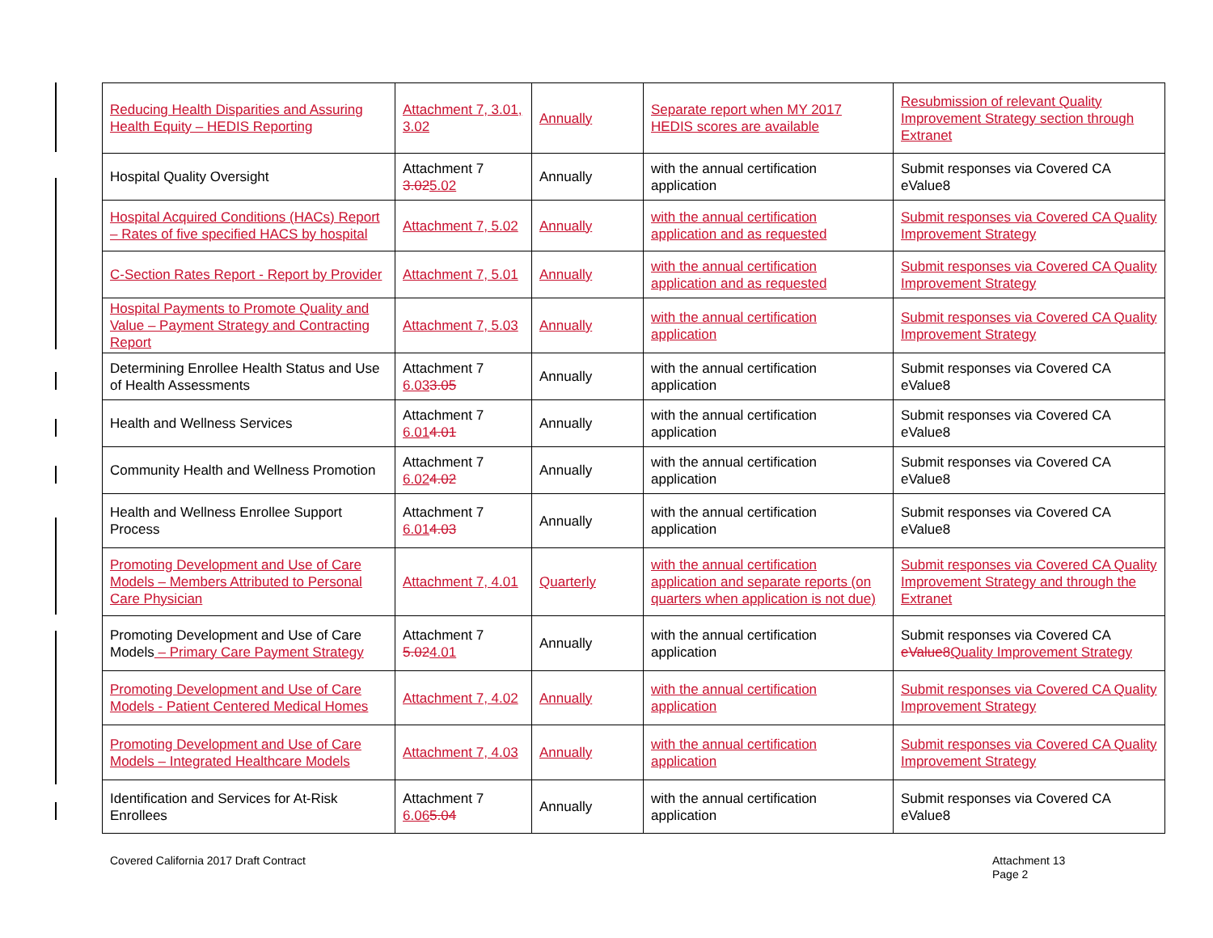| Reducing Health Disparities and Assuring Health Equity – HEDIS Reporting | Attachment 7, 3.01, 3.02 | Annually | Separate report when MY 2017 HEDIS scores are available | Resubmission of relevant Quality Improvement Strategy section through Extranet |
| Hospital Quality Oversight | Attachment 7 3.02 5.02 | Annually | with the annual certification application | Submit responses via Covered CA eValue8 |
| Hospital Acquired Conditions (HACs) Report – Rates of five specified HACS by hospital | Attachment 7, 5.02 | Annually | with the annual certification application and as requested | Submit responses via Covered CA Quality Improvement Strategy |
| C-Section Rates Report - Report by Provider | Attachment 7, 5.01 | Annually | with the annual certification application and as requested | Submit responses via Covered CA Quality Improvement Strategy |
| Hospital Payments to Promote Quality and Value – Payment Strategy and Contracting Report | Attachment 7, 5.03 | Annually | with the annual certification application | Submit responses via Covered CA Quality Improvement Strategy |
| Determining Enrollee Health Status and Use of Health Assessments | Attachment 7 6.03 3.05 | Annually | with the annual certification application | Submit responses via Covered CA eValue8 |
| Health and Wellness Services | Attachment 7 6.01 4.01 | Annually | with the annual certification application | Submit responses via Covered CA eValue8 |
| Community Health and Wellness Promotion | Attachment 7 6.02 4.02 | Annually | with the annual certification application | Submit responses via Covered CA eValue8 |
| Health and Wellness Enrollee Support Process | Attachment 7 6.01 4.03 | Annually | with the annual certification application | Submit responses via Covered CA eValue8 |
| Promoting Development and Use of Care Models – Members Attributed to Personal Care Physician | Attachment 7, 4.01 | Quarterly | with the annual certification application and separate reports (on quarters when application is not due) | Submit responses via Covered CA Quality Improvement Strategy and through the Extranet |
| Promoting Development and Use of Care Models – Primary Care Payment Strategy | Attachment 7 5.02 4.01 | Annually | with the annual certification application | Submit responses via Covered CA eValue8 Quality Improvement Strategy |
| Promoting Development and Use of Care Models - Patient Centered Medical Homes | Attachment 7, 4.02 | Annually | with the annual certification application | Submit responses via Covered CA Quality Improvement Strategy |
| Promoting Development and Use of Care Models – Integrated Healthcare Models | Attachment 7, 4.03 | Annually | with the annual certification application | Submit responses via Covered CA Quality Improvement Strategy |
| Identification and Services for At-Risk Enrollees | Attachment 7 6.06 5.04 | Annually | with the annual certification application | Submit responses via Covered CA eValue8 |
Covered California 2017 Draft Contract
Attachment 13
Page 2